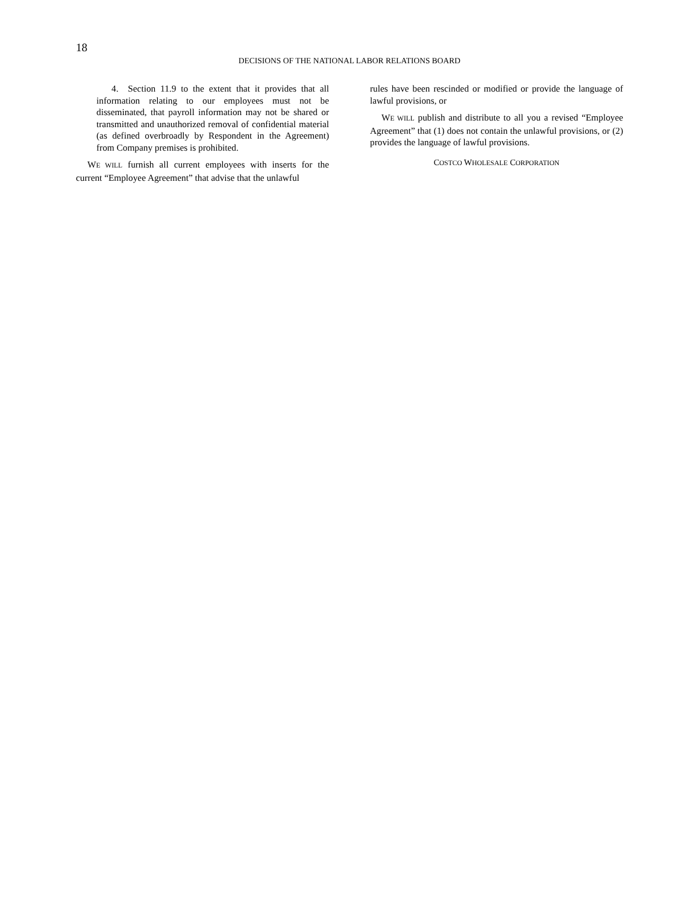18
DECISIONS OF THE NATIONAL LABOR RELATIONS BOARD
4. Section 11.9 to the extent that it provides that all information relating to our employees must not be disseminated, that payroll information may not be shared or transmitted and unauthorized removal of confidential material (as defined overbroadly by Respondent in the Agreement) from Company premises is prohibited.
WE WILL furnish all current employees with inserts for the current “Employee Agreement” that advise that the unlawful
rules have been rescinded or modified or provide the language of lawful provisions, or
WE WILL publish and distribute to all you a revised “Employee Agreement” that (1) does not contain the unlawful provisions, or (2) provides the language of lawful provisions.
COSTCO WHOLESALE CORPORATION